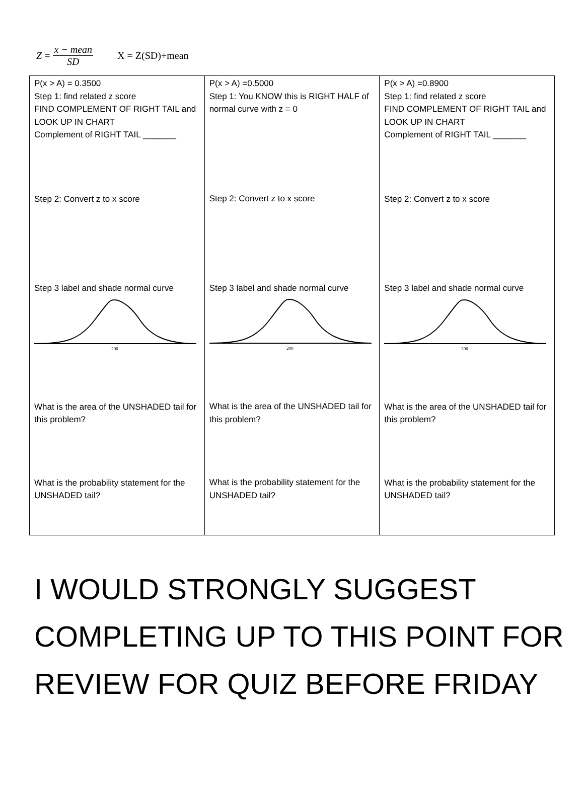Z = x − mean SD X = Z(SD)+mean
| P(x > A) = 0.3500 Step 1: find related z score FIND COMPLEMENT OF RIGHT TAIL and LOOK UP IN CHART Complement of RIGHT TAIL _______ Step 2: Convert z to x score Step 3 label and shade normal curve 200 What is the area of the UNSHADED tail for this problem? What is the probability statement for the UNSHADED tail? | P(x > A) =0.5000 Step 1: You KNOW this is RIGHT HALF of normal curve with z = 0 Step 2: Convert z to x score Step 3 label and shade normal curve 200 What is the area of the UNSHADED tail for this problem? What is the probability statement for the UNSHADED tail? | P(x > A) =0.8900 Step 1: find related z score FIND COMPLEMENT OF RIGHT TAIL and LOOK UP IN CHART Complement of RIGHT TAIL _______ Step 2: Convert z to x score Step 3 label and shade normal curve 200 What is the area of the UNSHADED tail for this problem? What is the probability statement for the UNSHADED tail? |
I WOULD STRONGLY SUGGEST COMPLETING UP TO THIS POINT FOR REVIEW FOR QUIZ BEFORE FRIDAY